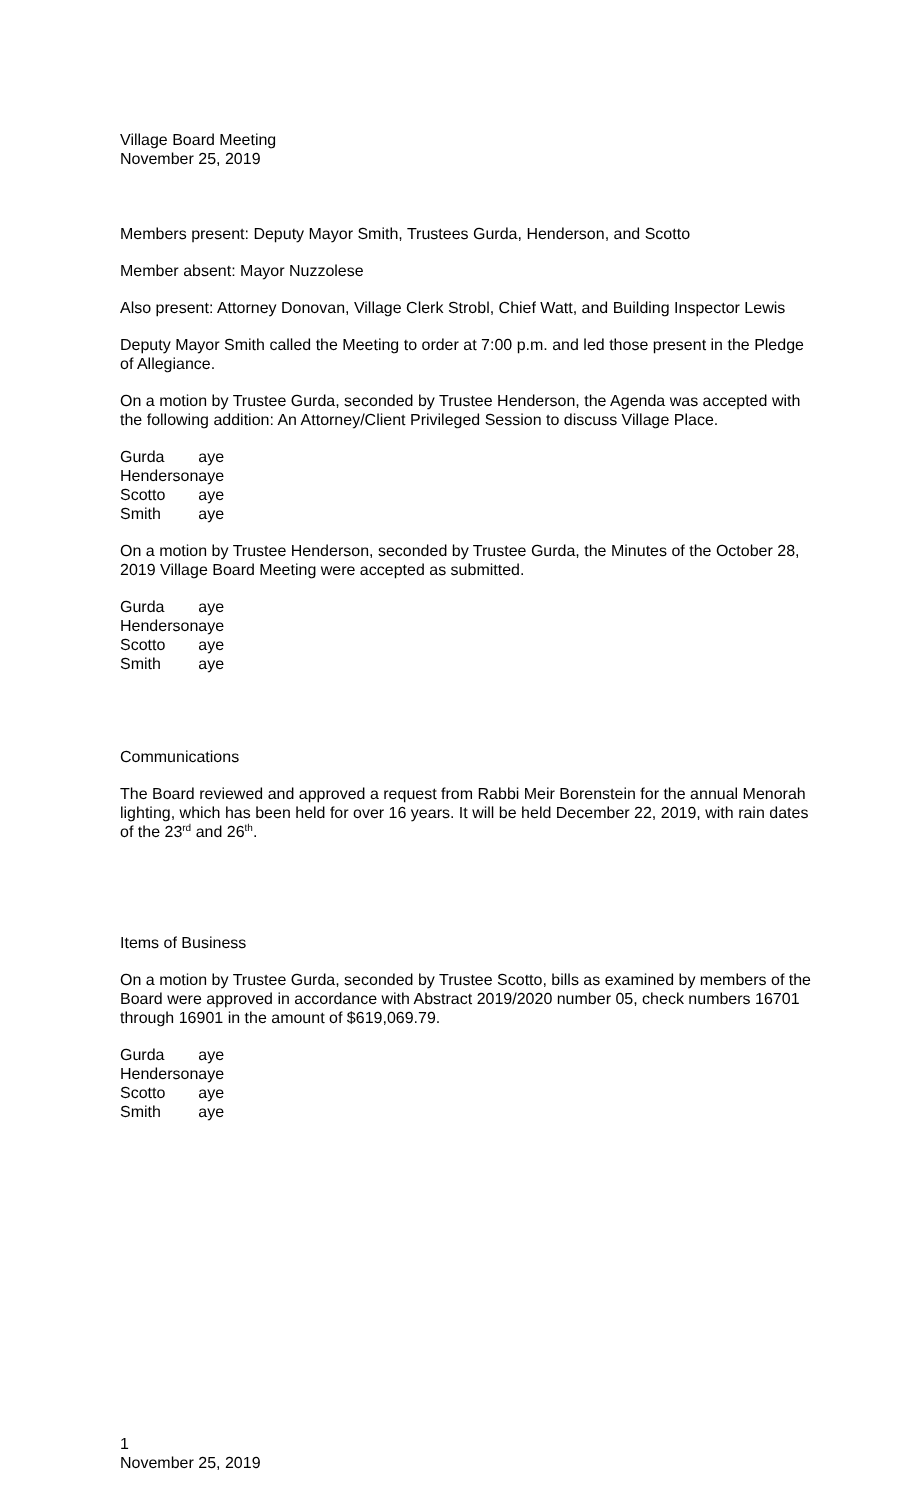Village Board Meeting
November 25, 2019
Members present: Deputy Mayor Smith, Trustees Gurda, Henderson, and Scotto
Member absent: Mayor Nuzzolese
Also present: Attorney Donovan, Village Clerk Strobl, Chief Watt, and Building Inspector Lewis
Deputy Mayor Smith called the Meeting to order at 7:00 p.m. and led those present in the Pledge of Allegiance.
On a motion by Trustee Gurda, seconded by Trustee Henderson, the Agenda was accepted with the following addition: An Attorney/Client Privileged Session to discuss Village Place.
| Gurda | aye |
| Henderson | aye |
| Scotto | aye |
| Smith | aye |
On a motion by Trustee Henderson, seconded by Trustee Gurda, the Minutes of the October 28, 2019 Village Board Meeting were accepted as submitted.
| Gurda | aye |
| Henderson | aye |
| Scotto | aye |
| Smith | aye |
Communications
The Board reviewed and approved a request from Rabbi Meir Borenstein for the annual Menorah lighting, which has been held for over 16 years. It will be held December 22, 2019, with rain dates of the 23<sup>rd</sup> and 26<sup>th</sup>.
Items of Business
On a motion by Trustee Gurda, seconded by Trustee Scotto, bills as examined by members of the Board were approved in accordance with Abstract 2019/2020 number 05, check numbers 16701 through 16901 in the amount of $619,069.79.
| Gurda | aye |
| Henderson | aye |
| Scotto | aye |
| Smith | aye |
1
November 25, 2019